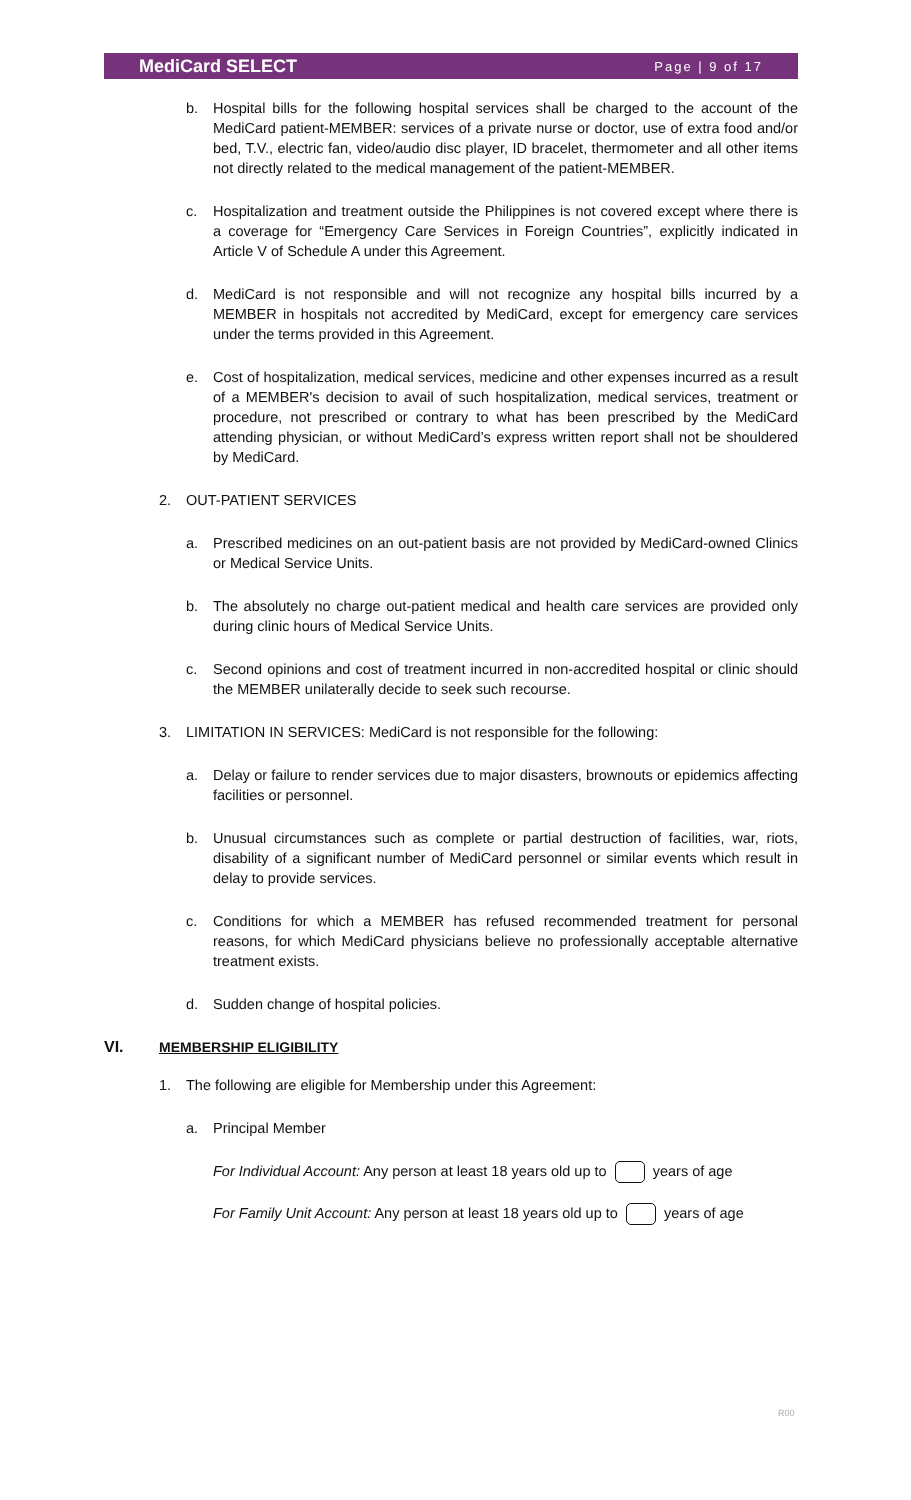MediCard SELECT Page | 9 of 17
b. Hospital bills for the following hospital services shall be charged to the account of the MediCard patient-MEMBER: services of a private nurse or doctor, use of extra food and/or bed, T.V., electric fan, video/audio disc player, ID bracelet, thermometer and all other items not directly related to the medical management of the patient-MEMBER.
c. Hospitalization and treatment outside the Philippines is not covered except where there is a coverage for “Emergency Care Services in Foreign Countries”, explicitly indicated in Article V of Schedule A under this Agreement.
d. MediCard is not responsible and will not recognize any hospital bills incurred by a MEMBER in hospitals not accredited by MediCard, except for emergency care services under the terms provided in this Agreement.
e. Cost of hospitalization, medical services, medicine and other expenses incurred as a result of a MEMBER's decision to avail of such hospitalization, medical services, treatment or procedure, not prescribed or contrary to what has been prescribed by the MediCard attending physician, or without MediCard’s express written report shall not be shouldered by MediCard.
2. OUT-PATIENT SERVICES
a. Prescribed medicines on an out-patient basis are not provided by MediCard-owned Clinics or Medical Service Units.
b. The absolutely no charge out-patient medical and health care services are provided only during clinic hours of Medical Service Units.
c. Second opinions and cost of treatment incurred in non-accredited hospital or clinic should the MEMBER unilaterally decide to seek such recourse.
3. LIMITATION IN SERVICES: MediCard is not responsible for the following:
a. Delay or failure to render services due to major disasters, brownouts or epidemics affecting facilities or personnel.
b. Unusual circumstances such as complete or partial destruction of facilities, war, riots, disability of a significant number of MediCard personnel or similar events which result in delay to provide services.
c. Conditions for which a MEMBER has refused recommended treatment for personal reasons, for which MediCard physicians believe no professionally acceptable alternative treatment exists.
d. Sudden change of hospital policies.
VI. MEMBERSHIP ELIGIBILITY
1. The following are eligible for Membership under this Agreement:
a. Principal Member
For Individual Account: Any person at least 18 years old up to years of age
For Family Unit Account: Any person at least 18 years old up to years of age
R00